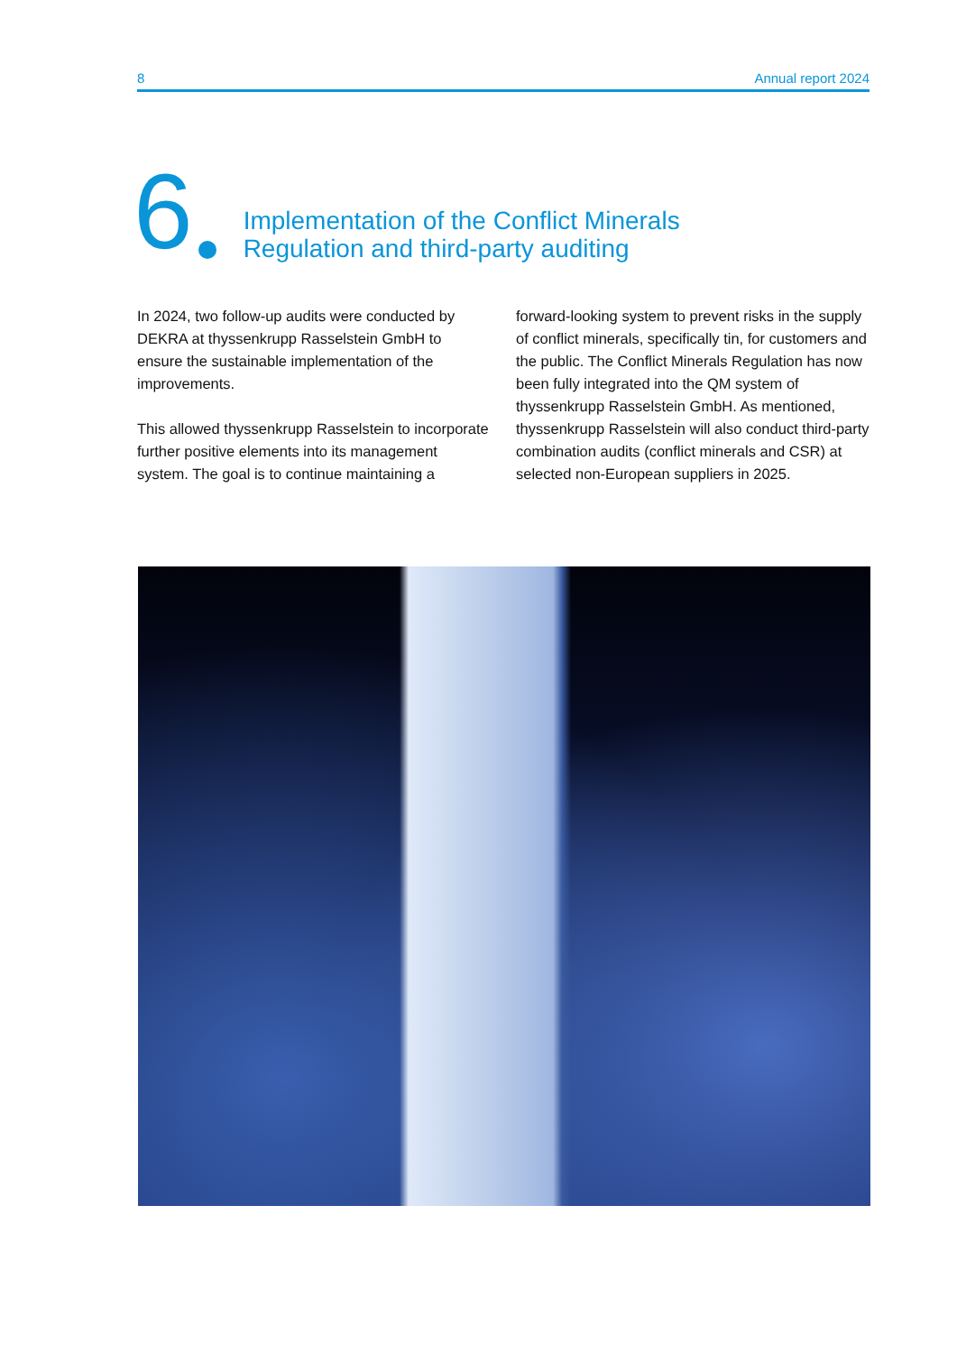8 Annual report 2024
6
Implementation of the Conflict Minerals
Regulation and third-party auditing
In 2024, two follow-up audits were conducted by DEKRA at thyssenkrupp Rasselstein GmbH to ensure the sustainable implementation of the improvements.
This allowed thyssenkrupp Rasselstein to incorporate further positive elements into its management system. The goal is to continue maintaining a forward-looking system to prevent risks in the supply of conflict minerals, specifically tin, for customers and the public. The Conflict Minerals Regulation has now been fully integrated into the QM system of thyssenkrupp Rasselstein GmbH. As mentioned, thyssenkrupp Rasselstein will also conduct third-party combination audits (conflict minerals and CSR) at selected non-European suppliers in 2025.